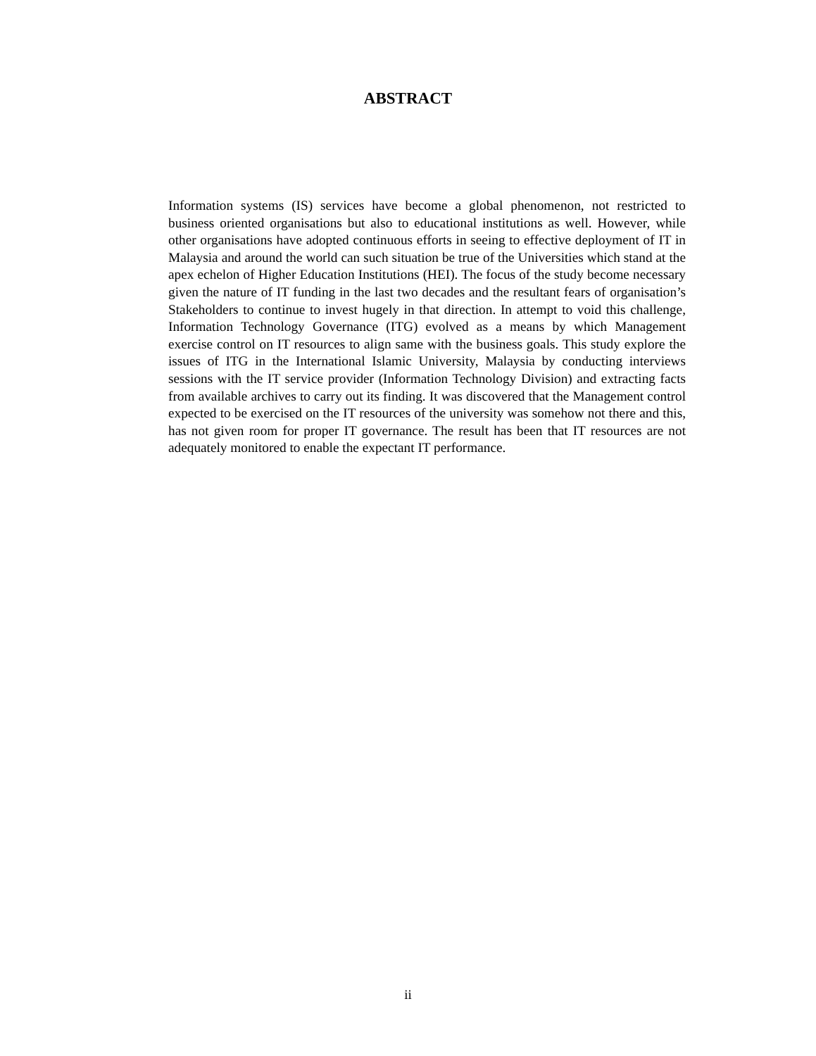ABSTRACT
Information systems (IS) services have become a global phenomenon, not restricted to business oriented organisations but also to educational institutions as well. However, while other organisations have adopted continuous efforts in seeing to effective deployment of IT in Malaysia and around the world can such situation be true of the Universities which stand at the apex echelon of Higher Education Institutions (HEI). The focus of the study become necessary given the nature of IT funding in the last two decades and the resultant fears of organisation’s Stakeholders to continue to invest hugely in that direction. In attempt to void this challenge, Information Technology Governance (ITG) evolved as a means by which Management exercise control on IT resources to align same with the business goals. This study explore the issues of ITG in the International Islamic University, Malaysia by conducting interviews sessions with the IT service provider (Information Technology Division) and extracting facts from available archives to carry out its finding. It was discovered that the Management control expected to be exercised on the IT resources of the university was somehow not there and this, has not given room for proper IT governance. The result has been that IT resources are not adequately monitored to enable the expectant IT performance.
ii